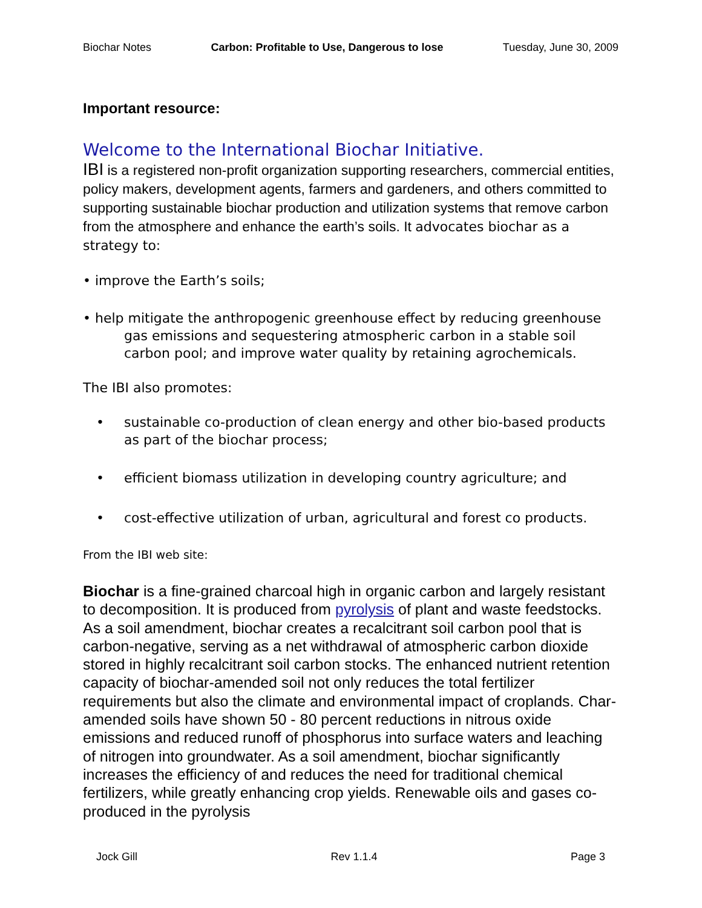Biochar Notes Carbon: Profitable to Use, Dangerous to lose Tuesday, June 30, 2009
Important resource:
Welcome to the International Biochar Initiative.
IBI is a registered non-profit organization supporting researchers, commercial entities, policy makers, development agents, farmers and gardeners, and others committed to supporting sustainable biochar production and utilization systems that remove carbon from the atmosphere and enhance the earth’s soils. It advocates biochar as a strategy to:
• improve the Earth’s soils;
• help mitigate the anthropogenic greenhouse effect by reducing greenhouse gas emissions and sequestering atmospheric carbon in a stable soil carbon pool; and improve water quality by retaining agrochemicals.
The IBI also promotes:
• sustainable co-production of clean energy and other bio-based products as part of the biochar process;
• efficient biomass utilization in developing country agriculture; and
• cost-effective utilization of urban, agricultural and forest co products.
From the IBI web site:
Biochar is a fine-grained charcoal high in organic carbon and largely resistant to decomposition. It is produced from pyrolysis of plant and waste feedstocks. As a soil amendment, biochar creates a recalcitrant soil carbon pool that is carbon-negative, serving as a net withdrawal of atmospheric carbon dioxide stored in highly recalcitrant soil carbon stocks. The enhanced nutrient retention capacity of biochar-amended soil not only reduces the total fertilizer requirements but also the climate and environmental impact of croplands. Char-amended soils have shown 50 - 80 percent reductions in nitrous oxide emissions and reduced runoff of phosphorus into surface waters and leaching of nitrogen into groundwater. As a soil amendment, biochar significantly increases the efficiency of and reduces the need for traditional chemical fertilizers, while greatly enhancing crop yields. Renewable oils and gases co-produced in the pyrolysis
Jock Gill Rev 1.1.4 Page 3